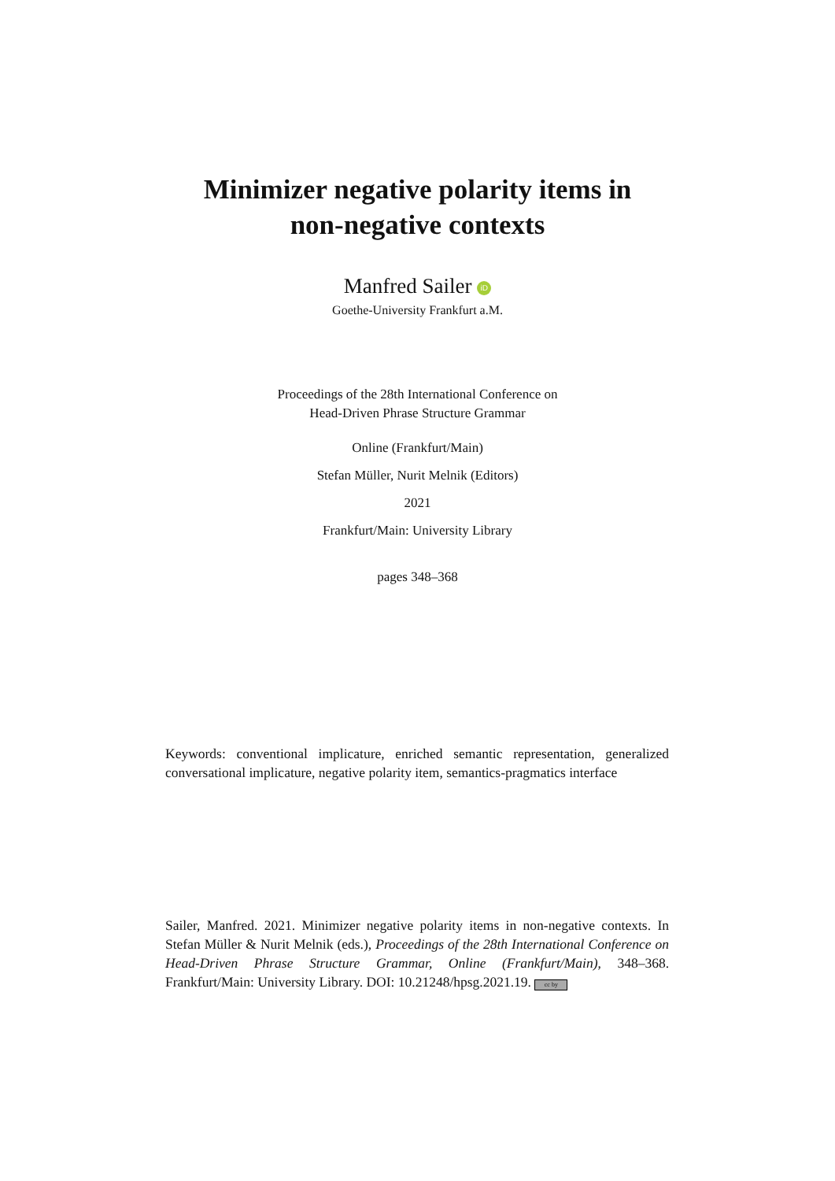Minimizer negative polarity items in
non-negative contexts
Manfred Sailer iD
Goethe-University Frankfurt a.M.
Proceedings of the 28th International Conference on
Head-Driven Phrase Structure Grammar
Online (Frankfurt/Main)
Stefan Müller, Nurit Melnik (Editors)
2021
Frankfurt/Main: University Library
pages 348–368
Keywords: conventional implicature, enriched semantic representation, generalized conversational implicature, negative polarity item, semantics-pragmatics interface
Sailer, Manfred. 2021. Minimizer negative polarity items in non-negative contexts. In Stefan Müller & Nurit Melnik (eds.), Proceedings of the 28th International Conference on Head-Driven Phrase Structure Grammar, Online (Frankfurt/Main), 348–368. Frankfurt/Main: University Library. DOI: 10.21248/hpsg.2021.19. cc by